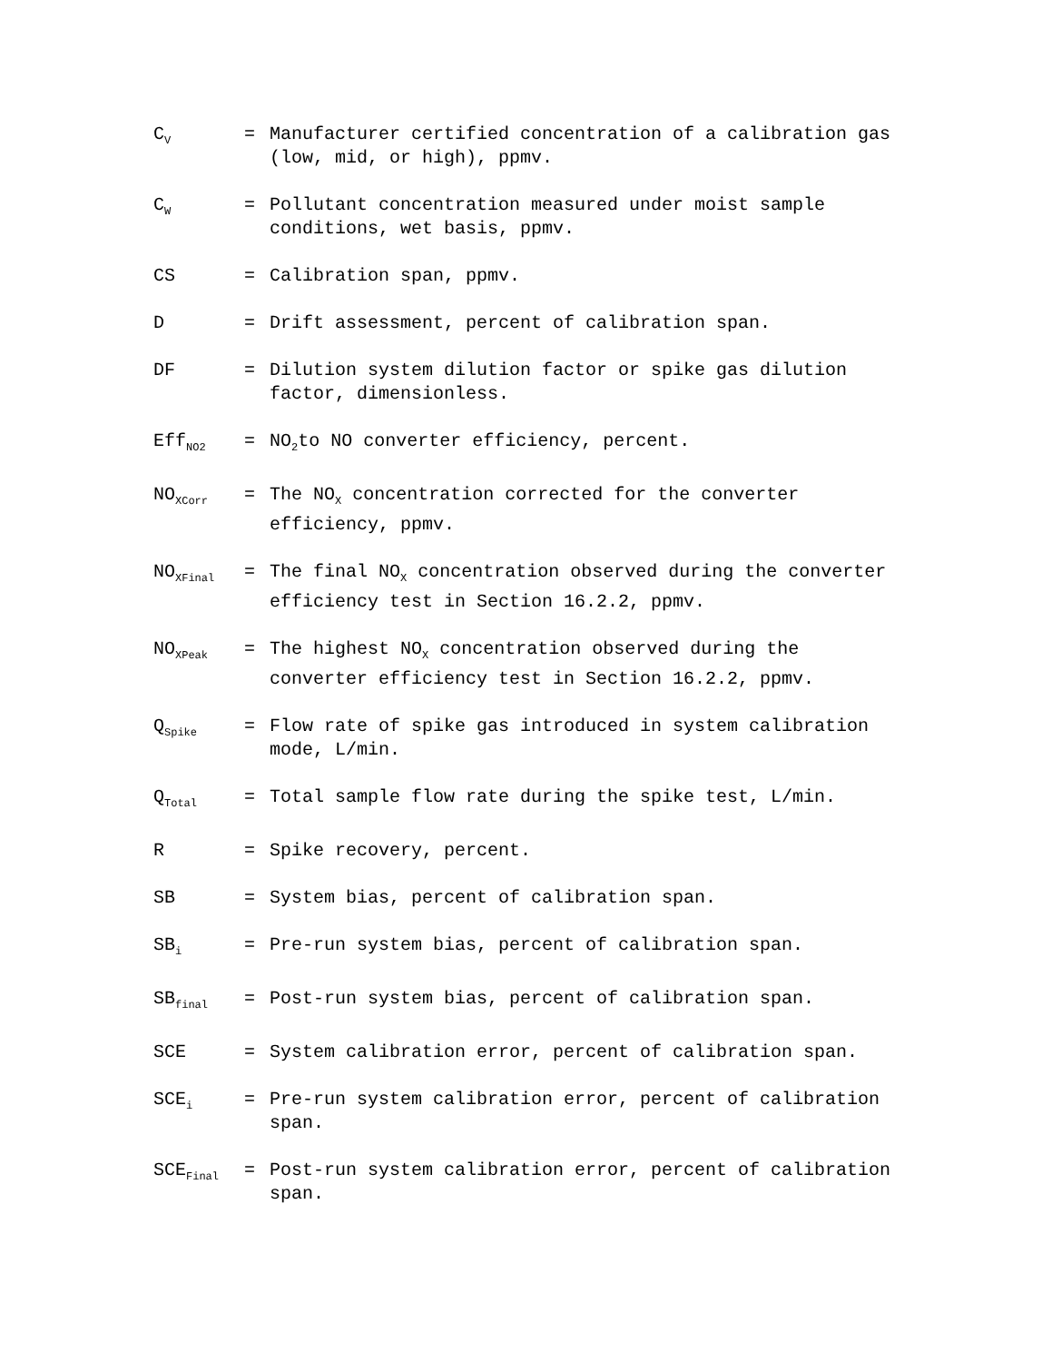C<sub>V</sub>
= Manufacturer certified concentration of a calibration gas (low, mid, or high), ppmv.
C<sub>W</sub>
= Pollutant concentration measured under moist sample conditions, wet basis, ppmv.
CS = Calibration span, ppmv.
D = Drift assessment, percent of calibration span.
DF = Dilution system dilution factor or spike gas dilution factor, dimensionless.
Eff<sub>NO2</sub>
= NO<sub>2</sub>to NO converter efficiency, percent.
NO<sub>XCorr</sub>
= The NO<sub>X</sub> concentration corrected for the converter efficiency, ppmv.
NO<sub>XFinal</sub>
= The final NO<sub>X</sub> concentration observed during the converter efficiency test in Section 16.2.2, ppmv.
NO<sub>XPeak</sub>
= The highest NO<sub>X</sub> concentration observed during the converter efficiency test in Section 16.2.2, ppmv.
Q<sub>Spike</sub>
= Flow rate of spike gas introduced in system calibration mode, L/min.
Q<sub>Total</sub>
= Total sample flow rate during the spike test, L/min.
R = Spike recovery, percent.
SB = System bias, percent of calibration span.
SB<sub>i</sub>
= Pre-run system bias, percent of calibration span.
SB<sub>final</sub>
= Post-run system bias, percent of calibration span.
SCE = System calibration error, percent of calibration span.
SCE<sub>i</sub>
= Pre-run system calibration error, percent of calibration span.
SCE<sub>Final</sub>
= Post-run system calibration error, percent of calibration span.